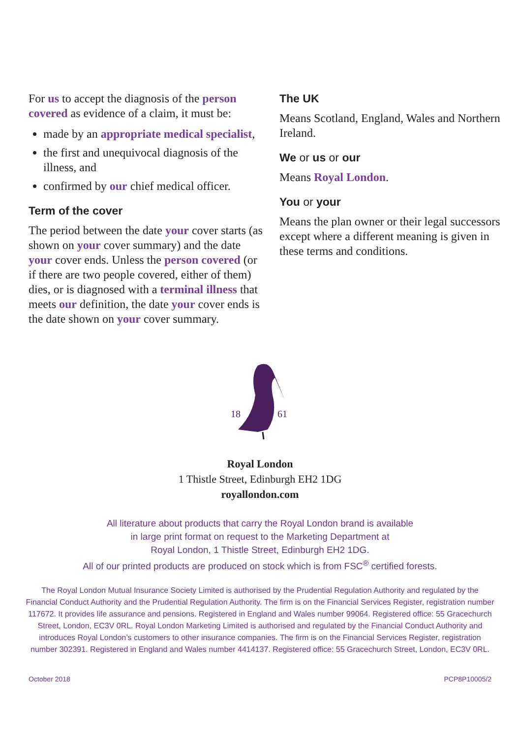For us to accept the diagnosis of the person covered as evidence of a claim, it must be:
made by an appropriate medical specialist,
the first and unequivocal diagnosis of the illness, and
confirmed by our chief medical officer.
Term of the cover
The period between the date your cover starts (as shown on your cover summary) and the date your cover ends. Unless the person covered (or if there are two people covered, either of them) dies, or is diagnosed with a terminal illness that meets our definition, the date your cover ends is the date shown on your cover summary.
The UK
Means Scotland, England, Wales and Northern Ireland.
We or us or our
Means Royal London.
You or your
Means the plan owner or their legal successors except where a different meaning is given in these terms and conditions.
18
61
Royal London
1 Thistle Street, Edinburgh EH2 1DG
royallondon.com
All literature about products that carry the Royal London brand is available
in large print format on request to the Marketing Department at
Royal London, 1 Thistle Street, Edinburgh EH2 1DG.
All of our printed products are produced on stock which is from FSC<sup>®</sup> certified forests.
The Royal London Mutual Insurance Society Limited is authorised by the Prudential Regulation Authority and regulated by the Financial Conduct Authority and the Prudential Regulation Authority. The firm is on the Financial Services Register, registration number 117672. It provides life assurance and pensions. Registered in England and Wales number 99064. Registered office: 55 Gracechurch Street, London, EC3V 0RL. Royal London Marketing Limited is authorised and regulated by the Financial Conduct Authority and introduces Royal London’s customers to other insurance companies. The firm is on the Financial Services Register, registration number 302391. Registered in England and Wales number 4414137. Registered office: 55 Gracechurch Street, London, EC3V 0RL.
October 2018 PCP8P10005/2